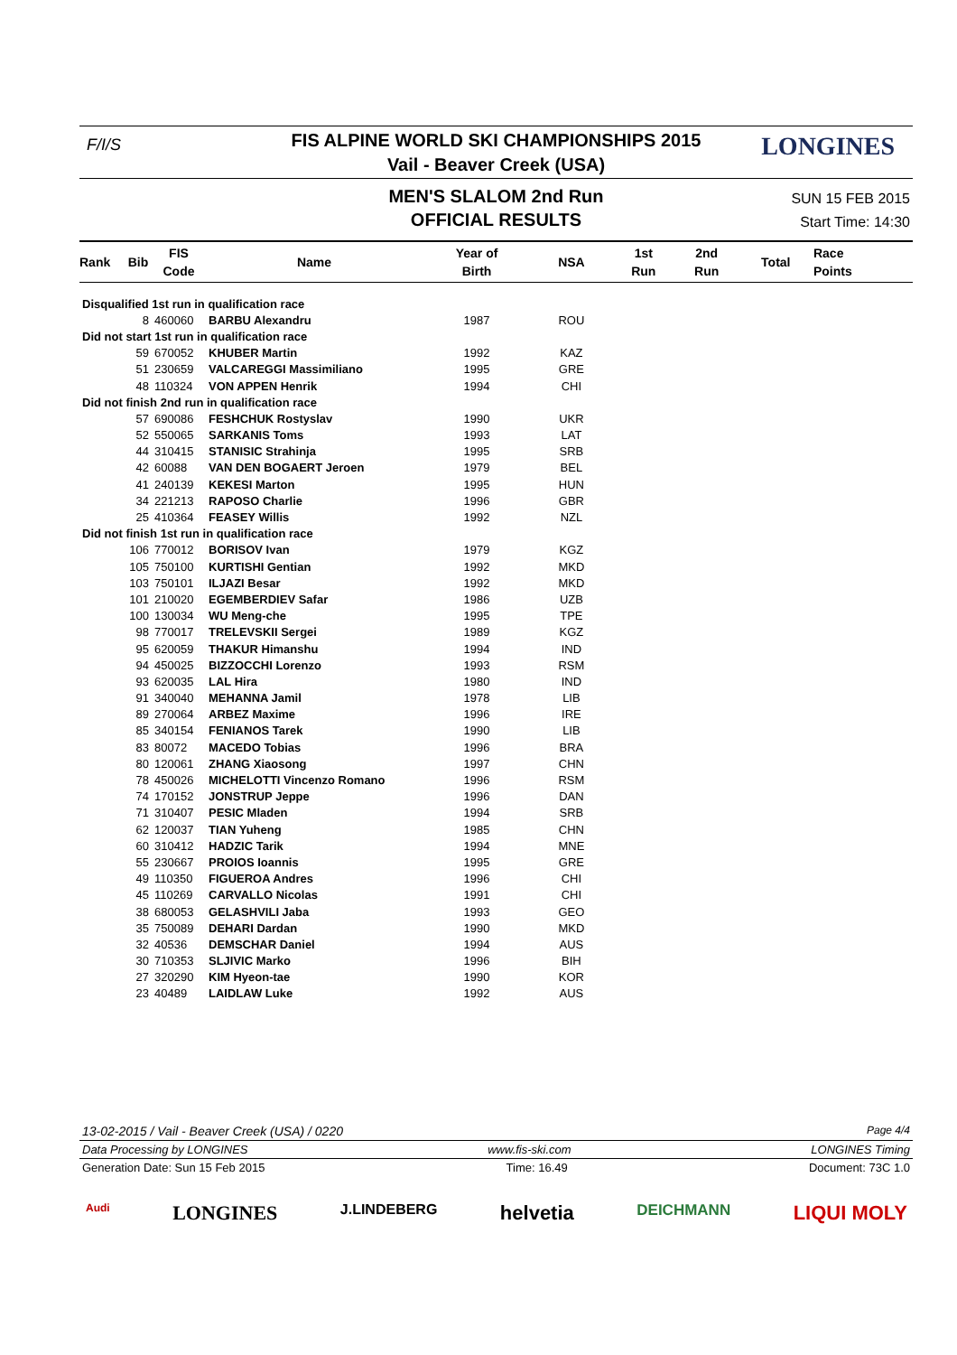F/I/S LONGINES
FIS ALPINE WORLD SKI CHAMPIONSHIPS 2015
Vail - Beaver Creek (USA)
MEN'S SLALOM 2nd Run
OFFICIAL RESULTS
SUN 15 FEB 2015
Start Time: 14:30
| Rank | Bib | FIS Code | Name | Year of Birth | NSA | 1st Run | 2nd Run | Total | Race Points |
| --- | --- | --- | --- | --- | --- | --- | --- | --- | --- |
| Disqualified 1st run in qualification race | | | | | | | | | |
| | 8 | 460060 | BARBU Alexandru | 1987 | ROU | | | | |
| Did not start 1st run in qualification race | | | | | | | | | |
| | 59 | 670052 | KHUBER Martin | 1992 | KAZ | | | | |
| | 51 | 230659 | VALCAREGGI Massimiliano | 1995 | GRE | | | | |
| | 48 | 110324 | VON APPEN Henrik | 1994 | CHI | | | | |
| Did not finish 2nd run in qualification race | | | | | | | | | |
| | 57 | 690086 | FESHCHUK Rostyslav | 1990 | UKR | | | | |
| | 52 | 550065 | SARKANIS Toms | 1993 | LAT | | | | |
| | 44 | 310415 | STANISIC Strahinja | 1995 | SRB | | | | |
| | 42 | 60088 | VAN DEN BOGAERT Jeroen | 1979 | BEL | | | | |
| | 41 | 240139 | KEKESI Marton | 1995 | HUN | | | | |
| | 34 | 221213 | RAPOSO Charlie | 1996 | GBR | | | | |
| | 25 | 410364 | FEASEY Willis | 1992 | NZL | | | | |
| Did not finish 1st run in qualification race | | | | | | | | | |
| | 106 | 770012 | BORISOV Ivan | 1979 | KGZ | | | | |
| | 105 | 750100 | KURTISHI Gentian | 1992 | MKD | | | | |
| | 103 | 750101 | ILJAZI Besar | 1992 | MKD | | | | |
| | 101 | 210020 | EGEMBERDIEV Safar | 1986 | UZB | | | | |
| | 100 | 130034 | WU Meng-che | 1995 | TPE | | | | |
| | 98 | 770017 | TRELEVSKII Sergei | 1989 | KGZ | | | | |
| | 95 | 620059 | THAKUR Himanshu | 1994 | IND | | | | |
| | 94 | 450025 | BIZZOCCHI Lorenzo | 1993 | RSM | | | | |
| | 93 | 620035 | LAL Hira | 1980 | IND | | | | |
| | 91 | 340040 | MEHANNA Jamil | 1978 | LIB | | | | |
| | 89 | 270064 | ARBEZ Maxime | 1996 | IRE | | | | |
| | 85 | 340154 | FENIANOS Tarek | 1990 | LIB | | | | |
| | 83 | 80072 | MACEDO Tobias | 1996 | BRA | | | | |
| | 80 | 120061 | ZHANG Xiaosong | 1997 | CHN | | | | |
| | 78 | 450026 | MICHELOTTI Vincenzo Romano | 1996 | RSM | | | | |
| | 74 | 170152 | JONSTRUP Jeppe | 1996 | DAN | | | | |
| | 71 | 310407 | PESIC Mladen | 1994 | SRB | | | | |
| | 62 | 120037 | TIAN Yuheng | 1985 | CHN | | | | |
| | 60 | 310412 | HADZIC Tarik | 1994 | MNE | | | | |
| | 55 | 230667 | PROIOS Ioannis | 1995 | GRE | | | | |
| | 49 | 110350 | FIGUEROA Andres | 1996 | CHI | | | | |
| | 45 | 110269 | CARVALLO Nicolas | 1991 | CHI | | | | |
| | 38 | 680053 | GELASHVILI Jaba | 1993 | GEO | | | | |
| | 35 | 750089 | DEHARI Dardan | 1990 | MKD | | | | |
| | 32 | 40536 | DEMSCHAR Daniel | 1994 | AUS | | | | |
| | 30 | 710353 | SLJIVIC Marko | 1996 | BIH | | | | |
| | 27 | 320290 | KIM Hyeon-tae | 1990 | KOR | | | | |
| | 23 | 40489 | LAIDLAW Luke | 1992 | AUS | | | | |
13-02-2015 / Vail - Beaver Creek (USA) / 0220 Page 4/4
Data Processing by LONGINES www.fis-ski.com LONGINES Timing
Generation Date: Sun 15 Feb 2015 Time: 16.49 Document: 73C 1.0
Audi LONGINES J.LINDEBERG helvetia DEICHMANN LIQUI MOLY